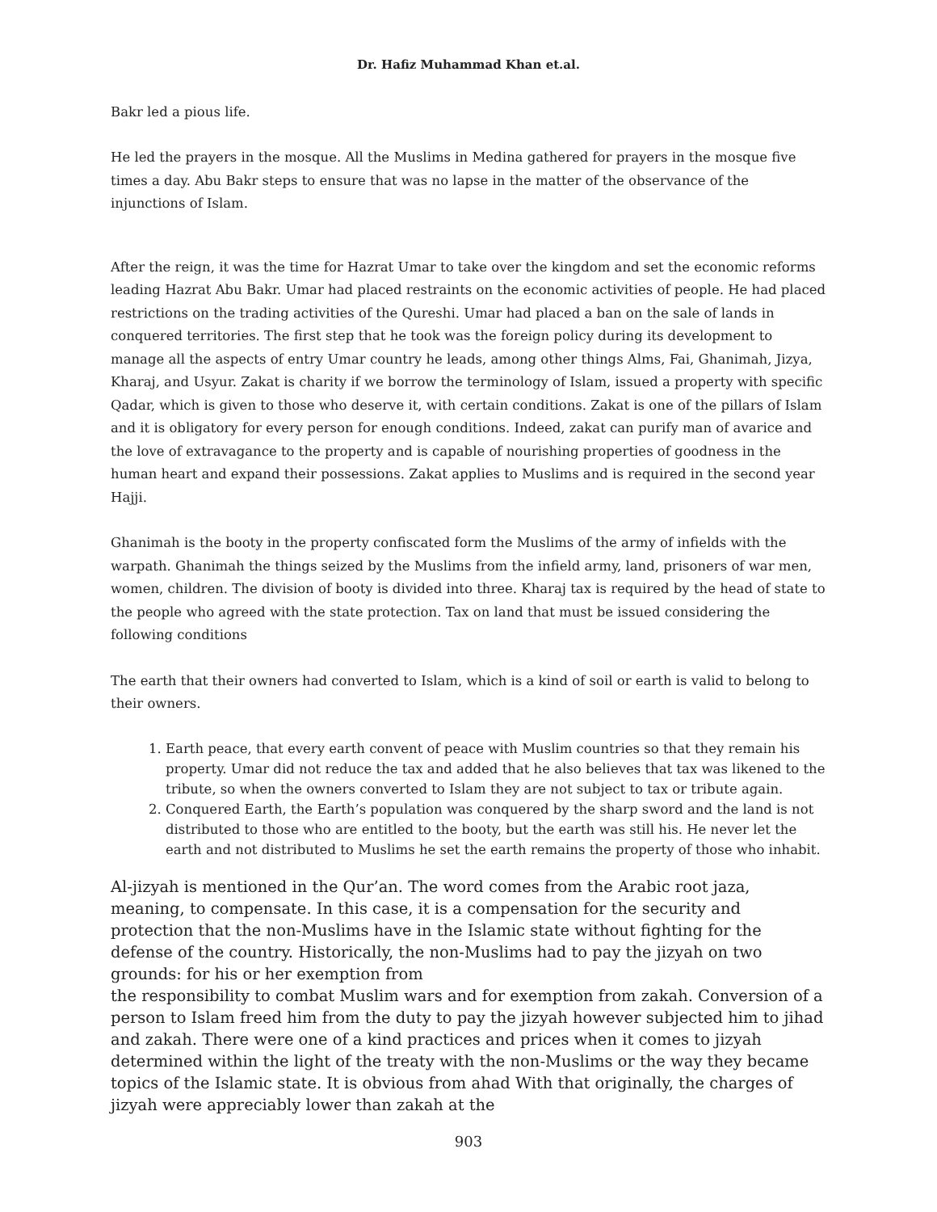Dr. Hafiz Muhammad Khan et.al.
Bakr led a pious life.
He led the prayers in the mosque. All the Muslims in Medina gathered for prayers in the mosque five times a day. Abu Bakr steps to ensure that was no lapse in the matter of the observance of the injunctions of Islam.
After the reign, it was the time for Hazrat Umar to take over the kingdom and set the economic reforms leading Hazrat Abu Bakr. Umar had placed restraints on the economic activities of people. He had placed restrictions on the trading activities of the Qureshi. Umar had placed a ban on the sale of lands in conquered territories. The first step that he took was the foreign policy during its development to manage all the aspects of entry Umar country he leads, among other things Alms, Fai, Ghanimah, Jizya, Kharaj, and Usyur. Zakat is charity if we borrow the terminology of Islam, issued a property with specific Qadar, which is given to those who deserve it, with certain conditions. Zakat is one of the pillars of Islam and it is obligatory for every person for enough conditions. Indeed, zakat can purify man of avarice and the love of extravagance to the property and is capable of nourishing properties of goodness in the human heart and expand their possessions. Zakat applies to Muslims and is required in the second year Hajji.
Ghanimah is the booty in the property confiscated form the Muslims of the army of infields with the warpath. Ghanimah the things seized by the Muslims from the infield army, land, prisoners of war men, women, children. The division of booty is divided into three. Kharaj tax is required by the head of state to the people who agreed with the state protection. Tax on land that must be issued considering the following conditions
The earth that their owners had converted to Islam, which is a kind of soil or earth is valid to belong to their owners.
1. Earth peace, that every earth convent of peace with Muslim countries so that they remain his property. Umar did not reduce the tax and added that he also believes that tax was likened to the tribute, so when the owners converted to Islam they are not subject to tax or tribute again.
2. Conquered Earth, the Earth’s population was conquered by the sharp sword and the land is not distributed to those who are entitled to the booty, but the earth was still his. He never let the earth and not distributed to Muslims he set the earth remains the property of those who inhabit.
Al-jizyah is mentioned in the Qur’an. The word comes from the Arabic root jaza, meaning, to compensate. In this case, it is a compensation for the security and protection that the non-Muslims have in the Islamic state without fighting for the defense of the country. Historically, the non-Muslims had to pay the jizyah on two grounds: for his or her exemption from
the responsibility to combat Muslim wars and for exemption from zakah. Conversion of a person to Islam freed him from the duty to pay the jizyah however subjected him to jihad and zakah. There were one of a kind practices and prices when it comes to jizyah determined within the light of the treaty with the non-Muslims or the way they became topics of the Islamic state. It is obvious from ahad With that originally, the charges of jizyah were appreciably lower than zakah at the
903